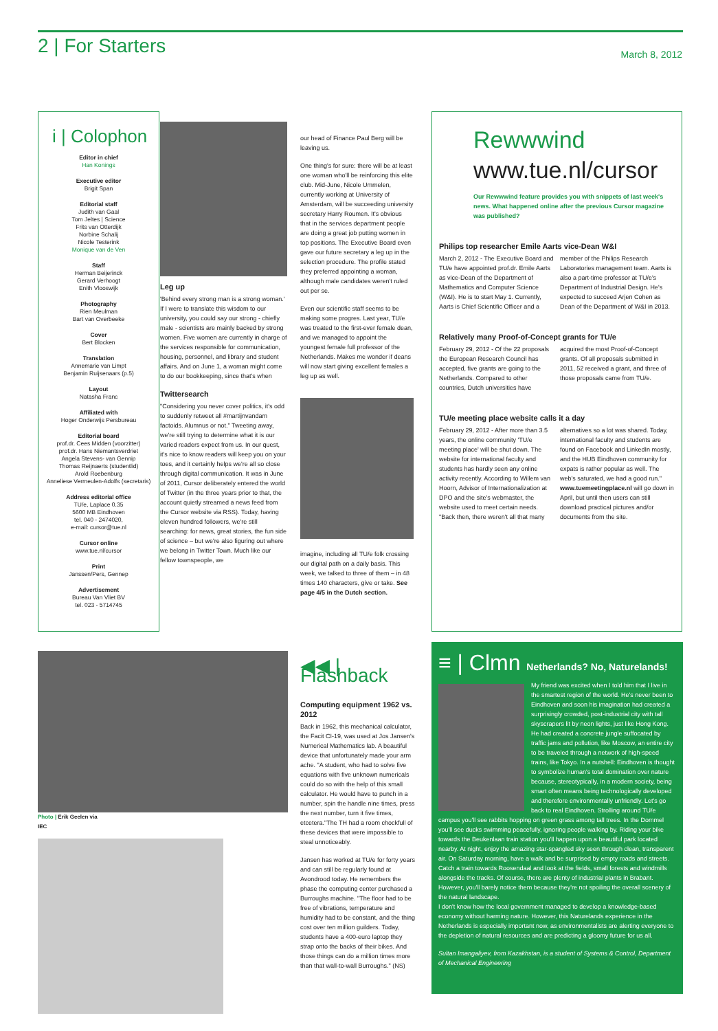2 | For Starters
March 8, 2012
i | Colophon
Editor in chief
Han Konings
Executive editor
Brigit Span
Editorial staff
Judith van Gaal
Tom Jeltes | Science
Frits van Otterdijk
Norbine Schalij
Nicole Testerink
Monique van de Ven
Staff
Herman Beijerinck
Gerard Verhoogt
Enith Vlooswijk
Photography
Rien Meulman
Bart van Overbeeke
Cover
Bert Blocken
Translation
Annemarie van Limpt
Benjamin Ruijsenaars (p.5)
Layout
Natasha Franc
Affiliated with
Hoger Onderwijs Persbureau
Editorial board
prof.dr. Cees Midden (voorzitter)
prof.dr. Hans Niemantsverdriet
Angela Stevens- van Gennip
Thomas Reijnaerts (studentlid)
Arold Roebenburg
Anneliese Vermeulen-Adolfs (secretaris)
Address editorial office
TU/e, Laplace 0.35
5600 MB Eindhoven
tel. 040 - 2474020,
e-mail: cursor@tue.nl
Cursor online
www.tue.nl/cursor
Print
Janssen/Pers, Gennep
Advertisement
Bureau Van Vliet BV
tel. 023 - 5714745
Leg up
'Behind every strong man is a strong woman.' If I were to translate this wisdom to our university, you could say our strong - chiefly male - scientists are mainly backed by strong women. Five women are currently in charge of the services responsible for communication, housing, personnel, and library and student affairs. And on June 1, a woman might come to do our bookkeeping, since that's when
Twittersearch
"Considering you never cover politics, it's odd to suddenly retweet all #martijnvandam factoids. Alumnus or not." Tweeting away, we're still trying to determine what it is our varied readers expect from us. In our quest, it's nice to know readers will keep you on your toes, and it certainly helps we're all so close through digital communication. It was in June of 2011, Cursor deliberately entered the world of Twitter (in the three years prior to that, the account quietly streamed a news feed from the Cursor website via RSS). Today, having eleven hundred followers, we're still searching: for news, great stories, the fun side of science – but we're also figuring out where we belong in Twitter Town. Much like our fellow townspeople, we
our head of Finance Paul Berg will be leaving us.
One thing's for sure: there will be at least one woman who'll be reinforcing this elite club. Mid-June, Nicole Ummelen, currently working at University of Amsterdam, will be succeeding university secretary Harry Roumen. It's obvious that in the services department people are doing a great job putting women in top positions. The Executive Board even gave our future secretary a leg up in the selection procedure. The profile stated they preferred appointing a woman, although male candidates weren't ruled out per se.
Even our scientific staff seems to be making some progres. Last year, TU/e was treated to the first-ever female dean, and we managed to appoint the youngest female full professor of the Netherlands. Makes me wonder if deans will now start giving excellent females a leg up as well.
imagine, including all TU/e folk crossing our digital path on a daily basis. This week, we talked to three of them – in 48 times 140 characters, give or take. See page 4/5 in the Dutch section.
Rewwwind
www.tue.nl/cursor
Our Rewwwind feature provides you with snippets of last week's news. What happened online after the previous Cursor magazine was published?
Philips top researcher Emile Aarts vice-Dean W&I
March 2, 2012 - The Executive Board and TU/e have appointed prof.dr. Emile Aarts as vice-Dean of the Department of Mathematics and Computer Science (W&I). He is to start May 1. Currently, Aarts is Chief Scientific Officer and a member of the Philips Research Laboratories management team. Aarts is also a part-time professor at TU/e's Department of Industrial Design. He's expected to succeed Arjen Cohen as Dean of the Department of W&I in 2013.
Relatively many Proof-of-Concept grants for TU/e
February 29, 2012 - Of the 22 proposals the European Research Council has accepted, five grants are going to the Netherlands. Compared to other countries, Dutch universities have acquired the most Proof-of-Concept grants. Of all proposals submitted in 2011, 52 received a grant, and three of those proposals came from TU/e.
TU/e meeting place website calls it a day
February 29, 2012 - After more than 3.5 years, the online community 'TU/e meeting place' will be shut down. The website for international faculty and students has hardly seen any online activity recently. According to Willem van Hoorn, Advisor of Internationalization at DPO and the site's webmaster, the website used to meet certain needs. "Back then, there weren't all that many alternatives so a lot was shared. Today, international faculty and students are found on Facebook and LinkedIn mostly, and the HUB Eindhoven community for expats is rather popular as well. The web's saturated, we had a good run." www.tuemeetingplace.nl will go down in April, but until then users can still download practical pictures and/or documents from the site.
Photo | Erik Geelen via IEC
◀◀ | Flashback
Computing equipment 1962 vs. 2012
Back in 1962, this mechanical calculator, the Facit CI-19, was used at Jos Jansen's Numerical Mathematics lab. A beautiful device that unfortunately made your arm ache. "A student, who had to solve five equations with five unknown numericals could do so with the help of this small calculator. He would have to punch in a number, spin the handle nine times, press the next number, turn it five times, etcetera."The TH had a room chockfull of these devices that were impossible to steal unnoticeably.
Jansen has worked at TU/e for forty years and can still be regularly found at Avondrood today. He remembers the phase the computing center purchased a Burroughs machine. "The floor had to be free of vibrations, temperature and humidity had to be constant, and the thing cost over ten million guilders. Today, students have a 400-euro laptop they strap onto the backs of their bikes. And those things can do a million times more than that wall-to-wall Burroughs." (NS)
≡ | Clmn Netherlands? No, Naturelands!
My friend was excited when I told him that I live in the smartest region of the world. He's never been to Eindhoven and soon his imagination had created a surprisingly crowded, post-industrial city with tall skyscrapers lit by neon lights, just like Hong Kong. He had created a concrete jungle suffocated by traffic jams and pollution, like Moscow, an entire city to be traveled through a network of high-speed trains, like Tokyo. In a nutshell: Eindhoven is thought to symbolize human's total domination over nature because, stereotypically, in a modern society, being smart often means being technologically developed and therefore environmentally unfriendly. Let's go back to real Eindhoven. Strolling around TU/e campus you'll see rabbits hopping on green grass among tall trees. In the Dommel you'll see ducks swimming peacefully, ignoring people walking by. Riding your bike towards the Beukenlaan train station you'll happen upon a beautiful park located nearby. At night, enjoy the amazing star-spangled sky seen through clean, transparent air. On Saturday morning, have a walk and be surprised by empty roads and streets. Catch a train towards Roosendaal and look at the fields, small forests and windmills alongside the tracks. Of course, there are plenty of industrial plants in Brabant. However, you'll barely notice them because they're not spoiling the overall scenery of the natural landscape.
I don't know how the local government managed to develop a knowledge-based economy without harming nature. However, this Naturelands experience in the Netherlands is especially important now, as environmentalists are alerting everyone to the depletion of natural resources and are predicting a gloomy future for us all.
Sultan Imangaliyev, from Kazakhstan, is a student of Systems & Control, Department of Mechanical Engineering